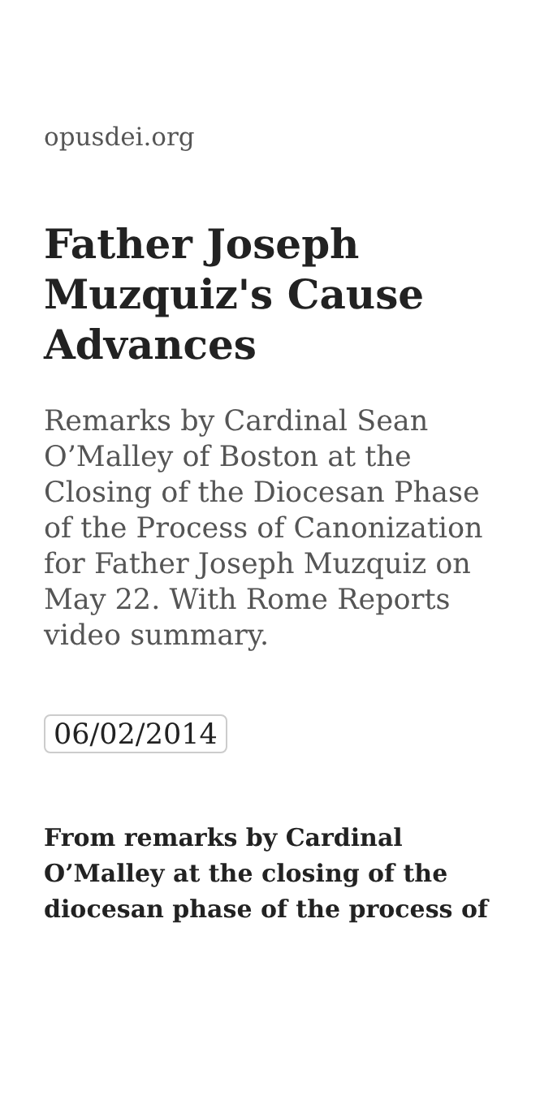opusdei.org
Father Joseph Muzquiz's Cause Advances
Remarks by Cardinal Sean O’Malley of Boston at the Closing of the Diocesan Phase of the Process of Canonization for Father Joseph Muzquiz on May 22. With Rome Reports video summary.
06/02/2014
From remarks by Cardinal O’Malley at the closing of the diocesan phase of the process of